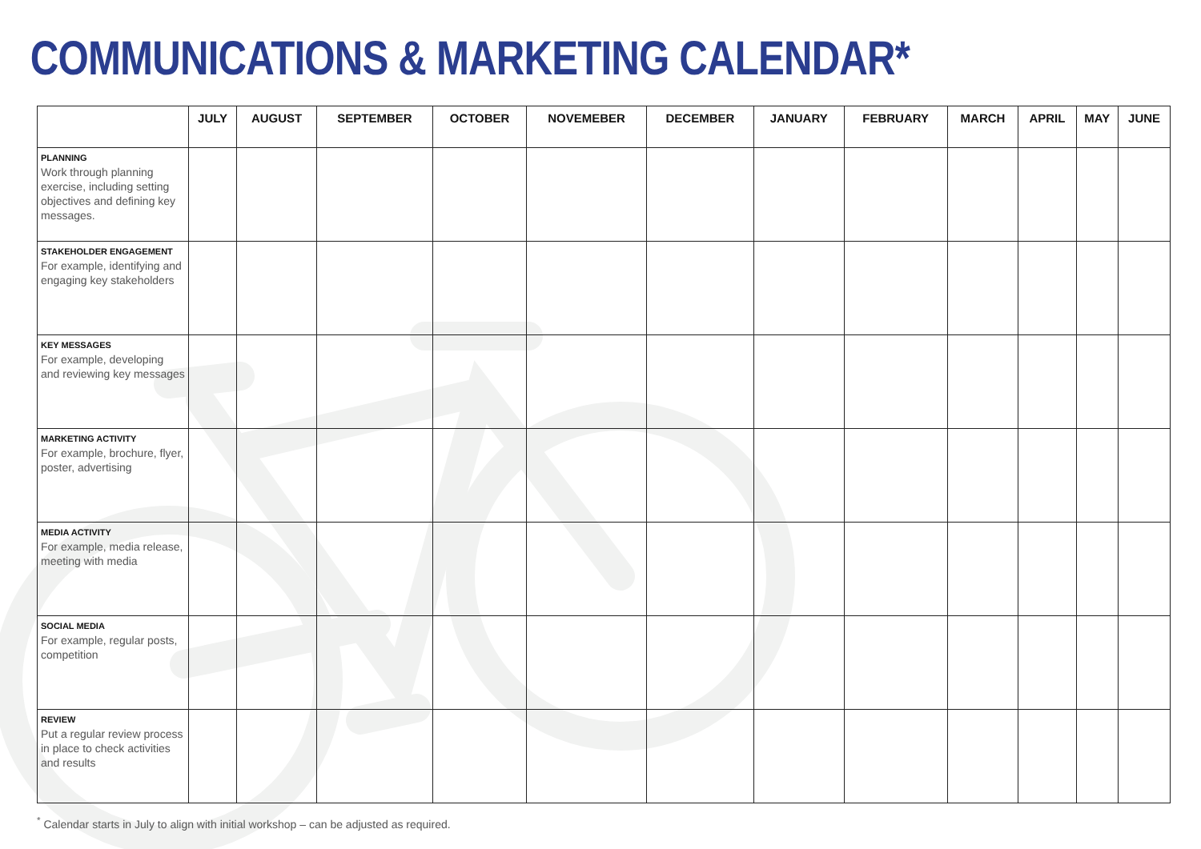COMMUNICATIONS & MARKETING CALENDAR*
| | JULY | AUGUST | SEPTEMBER | OCTOBER | NOVEMEBER | DECEMBER | JANUARY | FEBRUARY | MARCH | APRIL | MAY | JUNE |
| --- | --- | --- | --- | --- | --- | --- | --- | --- | --- | --- | --- | --- |
| PLANNING Work through planning exercise, including setting objectives and defining key messages. | | | | | | | | | | | | |
| STAKEHOLDER ENGAGEMENT For example, identifying and engaging key stakeholders | | | | | | | | | | | | |
| KEY MESSAGES For example, developing and reviewing key messages | | | | | | | | | | | | |
| MARKETING ACTIVITY For example, brochure, flyer, poster, advertising | | | | | | | | | | | | |
| MEDIA ACTIVITY For example, media release, meeting with media | | | | | | | | | | | | |
| SOCIAL MEDIA For example, regular posts, competition | | | | | | | | | | | | |
| REVIEW Put a regular review process in place to check activities and results | | | | | | | | | | | | |
<sup>*</sup> Calendar starts in July to align with initial workshop – can be adjusted as required.